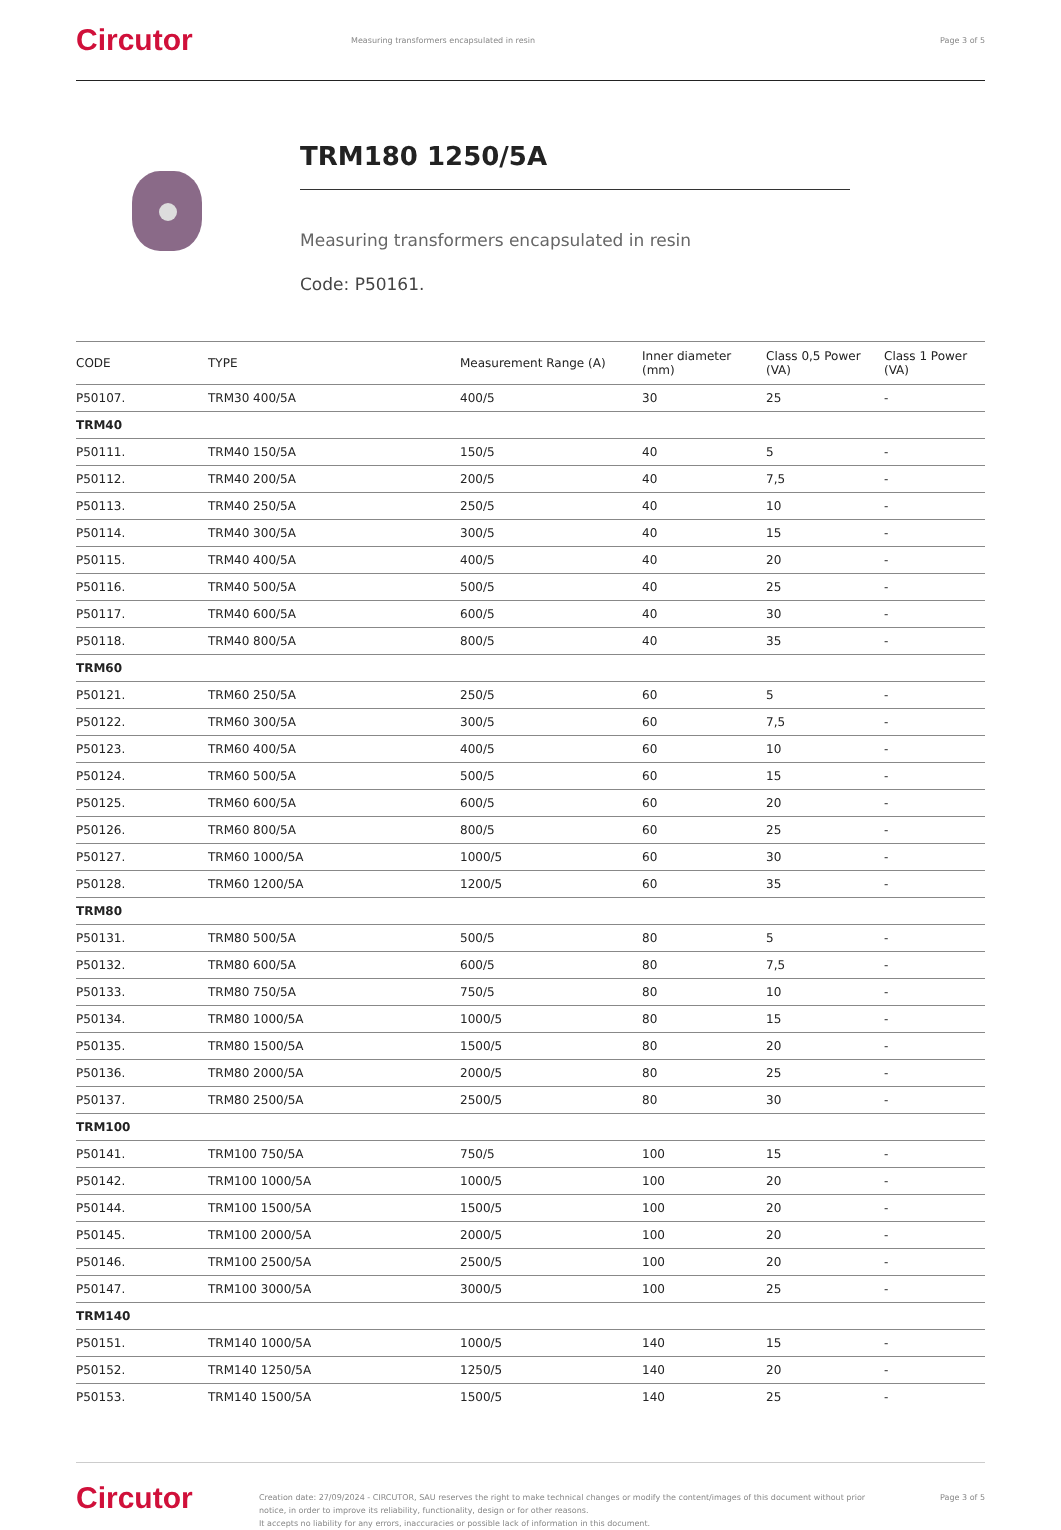Circutor
Measuring transformers encapsulated in resin
Page 3 of 5
TRM180 1250/5A
Measuring transformers encapsulated in resin
Code: P50161.
| CODE | TYPE | Measurement Range (A) | Inner diameter (mm) | Class 0,5 Power (VA) | Class 1 Power (VA) |
| --- | --- | --- | --- | --- | --- |
| P50107. | TRM30 400/5A | 400/5 | 30 | 25 | - |
| TRM40 | | | | | |
| P50111. | TRM40 150/5A | 150/5 | 40 | 5 | - |
| P50112. | TRM40 200/5A | 200/5 | 40 | 7,5 | - |
| P50113. | TRM40 250/5A | 250/5 | 40 | 10 | - |
| P50114. | TRM40 300/5A | 300/5 | 40 | 15 | - |
| P50115. | TRM40 400/5A | 400/5 | 40 | 20 | - |
| P50116. | TRM40 500/5A | 500/5 | 40 | 25 | - |
| P50117. | TRM40 600/5A | 600/5 | 40 | 30 | - |
| P50118. | TRM40 800/5A | 800/5 | 40 | 35 | - |
| TRM60 | | | | | |
| P50121. | TRM60 250/5A | 250/5 | 60 | 5 | - |
| P50122. | TRM60 300/5A | 300/5 | 60 | 7,5 | - |
| P50123. | TRM60 400/5A | 400/5 | 60 | 10 | - |
| P50124. | TRM60 500/5A | 500/5 | 60 | 15 | - |
| P50125. | TRM60 600/5A | 600/5 | 60 | 20 | - |
| P50126. | TRM60 800/5A | 800/5 | 60 | 25 | - |
| P50127. | TRM60 1000/5A | 1000/5 | 60 | 30 | - |
| P50128. | TRM60 1200/5A | 1200/5 | 60 | 35 | - |
| TRM80 | | | | | |
| P50131. | TRM80 500/5A | 500/5 | 80 | 5 | - |
| P50132. | TRM80 600/5A | 600/5 | 80 | 7,5 | - |
| P50133. | TRM80 750/5A | 750/5 | 80 | 10 | - |
| P50134. | TRM80 1000/5A | 1000/5 | 80 | 15 | - |
| P50135. | TRM80 1500/5A | 1500/5 | 80 | 20 | - |
| P50136. | TRM80 2000/5A | 2000/5 | 80 | 25 | - |
| P50137. | TRM80 2500/5A | 2500/5 | 80 | 30 | - |
| TRM100 | | | | | |
| P50141. | TRM100 750/5A | 750/5 | 100 | 15 | - |
| P50142. | TRM100 1000/5A | 1000/5 | 100 | 20 | - |
| P50144. | TRM100 1500/5A | 1500/5 | 100 | 20 | - |
| P50145. | TRM100 2000/5A | 2000/5 | 100 | 20 | - |
| P50146. | TRM100 2500/5A | 2500/5 | 100 | 20 | - |
| P50147. | TRM100 3000/5A | 3000/5 | 100 | 25 | - |
| TRM140 | | | | | |
| P50151. | TRM140 1000/5A | 1000/5 | 140 | 15 | - |
| P50152. | TRM140 1250/5A | 1250/5 | 140 | 20 | - |
| P50153. | TRM140 1500/5A | 1500/5 | 140 | 25 | - |
Circutor
Creation date: 27/09/2024 - CIRCUTOR, SAU reserves the right to make technical changes or modify the content/images of this document without prior notice, in order to improve its reliability, functionality, design or for other reasons.
It accepts no liability for any errors, inaccuracies or possible lack of information in this document.
Page 3 of 5